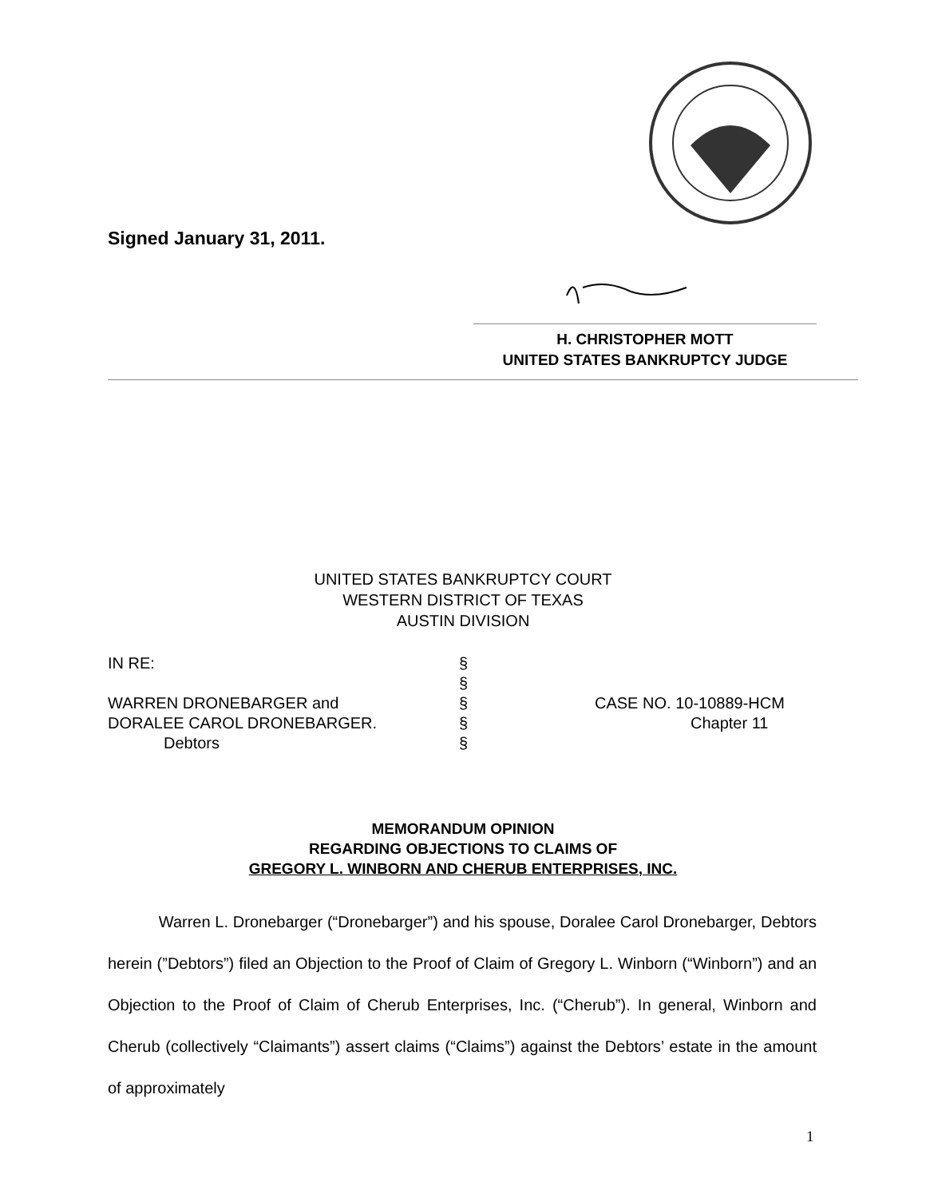Signed January 31, 2011.
H. CHRISTOPHER MOTT
UNITED STATES BANKRUPTCY JUDGE
UNITED STATES BANKRUPTCY COURT
WESTERN DISTRICT OF TEXAS
AUSTIN DIVISION
| IN RE: | § | |
| | § | |
| WARREN DRONEBARGER and | § | CASE NO. 10-10889-HCM |
| DORALEE CAROL DRONEBARGER. | § | Chapter 11 |
| Debtors | § | |
MEMORANDUM OPINION
REGARDING OBJECTIONS TO CLAIMS OF
GREGORY L. WINBORN AND CHERUB ENTERPRISES, INC.
Warren L. Dronebarger (“Dronebarger”) and his spouse, Doralee Carol Dronebarger, Debtors herein (”Debtors”) filed an Objection to the Proof of Claim of Gregory L. Winborn (“Winborn”) and an Objection to the Proof of Claim of Cherub Enterprises, Inc. (“Cherub”). In general, Winborn and Cherub (collectively “Claimants”) assert claims (“Claims”) against the Debtors’ estate in the amount of approximately
1